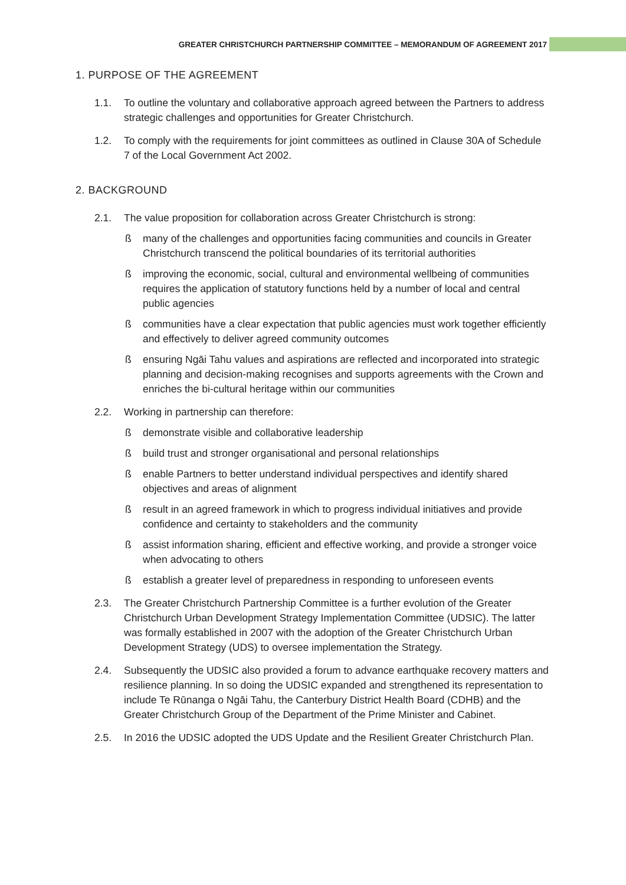GREATER CHRISTCHURCH PARTNERSHIP COMMITTEE – MEMORANDUM OF AGREEMENT 2017
1. PURPOSE OF THE AGREEMENT
1.1. To outline the voluntary and collaborative approach agreed between the Partners to address strategic challenges and opportunities for Greater Christchurch.
1.2. To comply with the requirements for joint committees as outlined in Clause 30A of Schedule 7 of the Local Government Act 2002.
2. BACKGROUND
2.1. The value proposition for collaboration across Greater Christchurch is strong:
ß many of the challenges and opportunities facing communities and councils in Greater Christchurch transcend the political boundaries of its territorial authorities
ß improving the economic, social, cultural and environmental wellbeing of communities requires the application of statutory functions held by a number of local and central public agencies
ß communities have a clear expectation that public agencies must work together efficiently and effectively to deliver agreed community outcomes
ß ensuring Ngāi Tahu values and aspirations are reflected and incorporated into strategic planning and decision-making recognises and supports agreements with the Crown and enriches the bi-cultural heritage within our communities
2.2. Working in partnership can therefore:
ß demonstrate visible and collaborative leadership
ß build trust and stronger organisational and personal relationships
ß enable Partners to better understand individual perspectives and identify shared objectives and areas of alignment
ß result in an agreed framework in which to progress individual initiatives and provide confidence and certainty to stakeholders and the community
ß assist information sharing, efficient and effective working, and provide a stronger voice when advocating to others
ß establish a greater level of preparedness in responding to unforeseen events
2.3. The Greater Christchurch Partnership Committee is a further evolution of the Greater Christchurch Urban Development Strategy Implementation Committee (UDSIC). The latter was formally established in 2007 with the adoption of the Greater Christchurch Urban Development Strategy (UDS) to oversee implementation the Strategy.
2.4. Subsequently the UDSIC also provided a forum to advance earthquake recovery matters and resilience planning. In so doing the UDSIC expanded and strengthened its representation to include Te Rūnanga o Ngāi Tahu, the Canterbury District Health Board (CDHB) and the Greater Christchurch Group of the Department of the Prime Minister and Cabinet.
2.5. In 2016 the UDSIC adopted the UDS Update and the Resilient Greater Christchurch Plan.